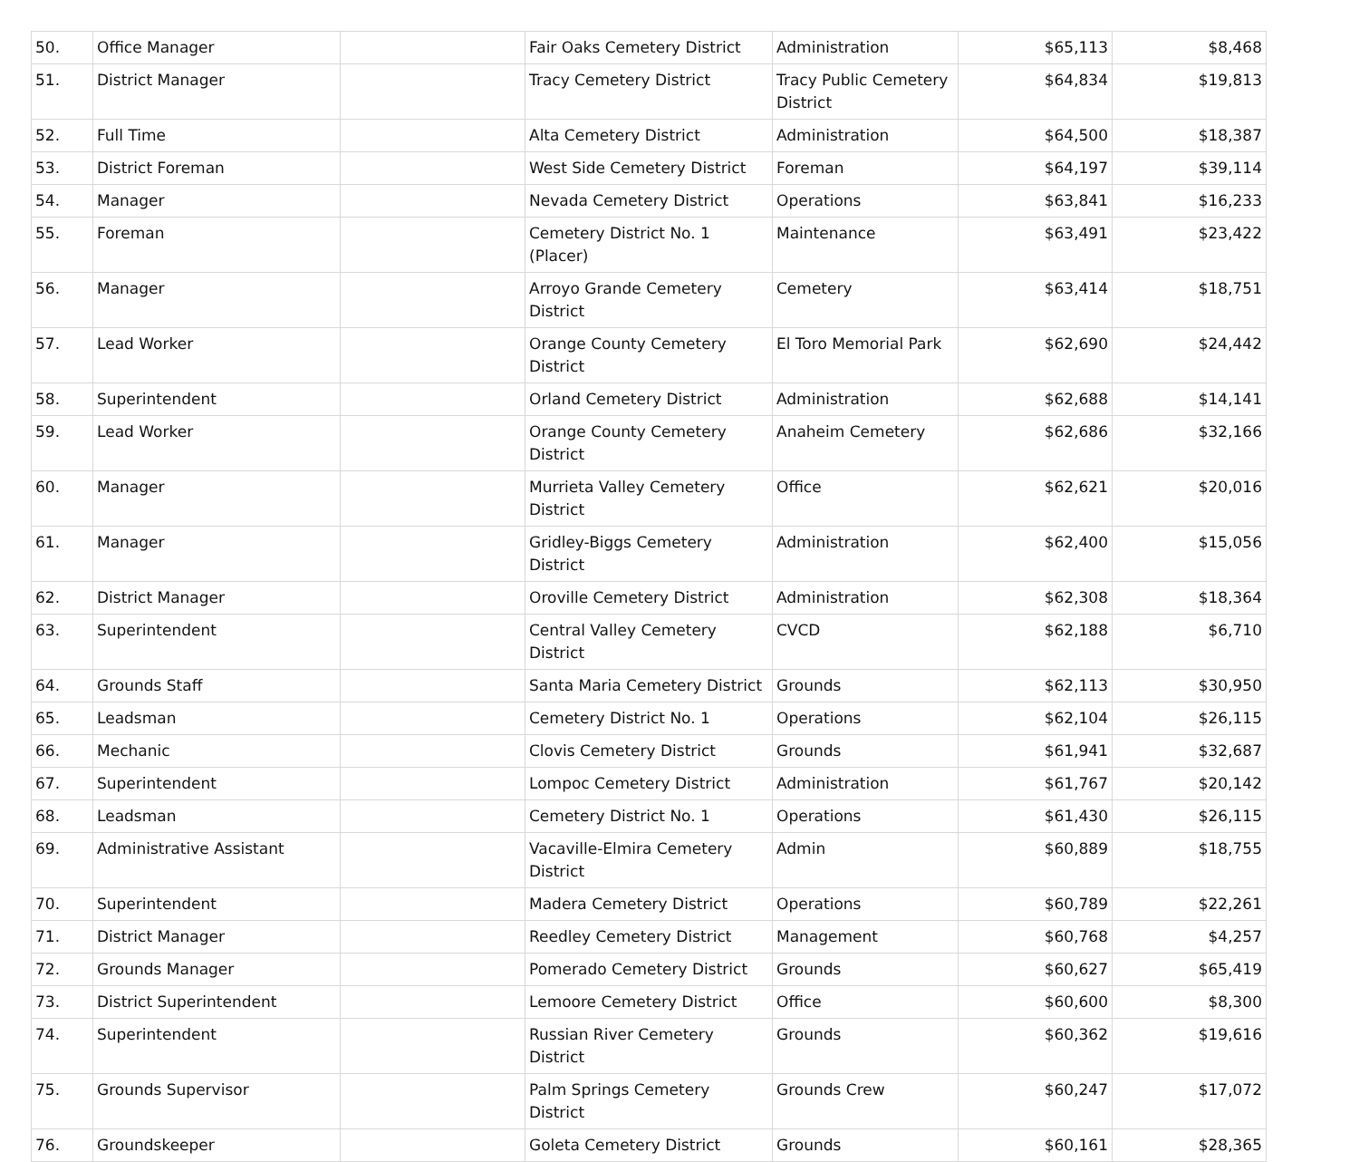| 50. | Office Manager | | Fair Oaks Cemetery District | Administration | $65,113 | $8,468 |
| 51. | District Manager | | Tracy Cemetery District | Tracy Public Cemetery District | $64,834 | $19,813 |
| 52. | Full Time | | Alta Cemetery District | Administration | $64,500 | $18,387 |
| 53. | District Foreman | | West Side Cemetery District | Foreman | $64,197 | $39,114 |
| 54. | Manager | | Nevada Cemetery District | Operations | $63,841 | $16,233 |
| 55. | Foreman | | Cemetery District No. 1 (Placer) | Maintenance | $63,491 | $23,422 |
| 56. | Manager | | Arroyo Grande Cemetery District | Cemetery | $63,414 | $18,751 |
| 57. | Lead Worker | | Orange County Cemetery District | El Toro Memorial Park | $62,690 | $24,442 |
| 58. | Superintendent | | Orland Cemetery District | Administration | $62,688 | $14,141 |
| 59. | Lead Worker | | Orange County Cemetery District | Anaheim Cemetery | $62,686 | $32,166 |
| 60. | Manager | | Murrieta Valley Cemetery District | Office | $62,621 | $20,016 |
| 61. | Manager | | Gridley-Biggs Cemetery District | Administration | $62,400 | $15,056 |
| 62. | District Manager | | Oroville Cemetery District | Administration | $62,308 | $18,364 |
| 63. | Superintendent | | Central Valley Cemetery District | CVCD | $62,188 | $6,710 |
| 64. | Grounds Staff | | Santa Maria Cemetery District | Grounds | $62,113 | $30,950 |
| 65. | Leadsman | | Cemetery District No. 1 | Operations | $62,104 | $26,115 |
| 66. | Mechanic | | Clovis Cemetery District | Grounds | $61,941 | $32,687 |
| 67. | Superintendent | | Lompoc Cemetery District | Administration | $61,767 | $20,142 |
| 68. | Leadsman | | Cemetery District No. 1 | Operations | $61,430 | $26,115 |
| 69. | Administrative Assistant | | Vacaville-Elmira Cemetery District | Admin | $60,889 | $18,755 |
| 70. | Superintendent | | Madera Cemetery District | Operations | $60,789 | $22,261 |
| 71. | District Manager | | Reedley Cemetery District | Management | $60,768 | $4,257 |
| 72. | Grounds Manager | | Pomerado Cemetery District | Grounds | $60,627 | $65,419 |
| 73. | District Superintendent | | Lemoore Cemetery District | Office | $60,600 | $8,300 |
| 74. | Superintendent | | Russian River Cemetery District | Grounds | $60,362 | $19,616 |
| 75. | Grounds Supervisor | | Palm Springs Cemetery District | Grounds Crew | $60,247 | $17,072 |
| 76. | Groundskeeper | | Goleta Cemetery District | Grounds | $60,161 | $28,365 |